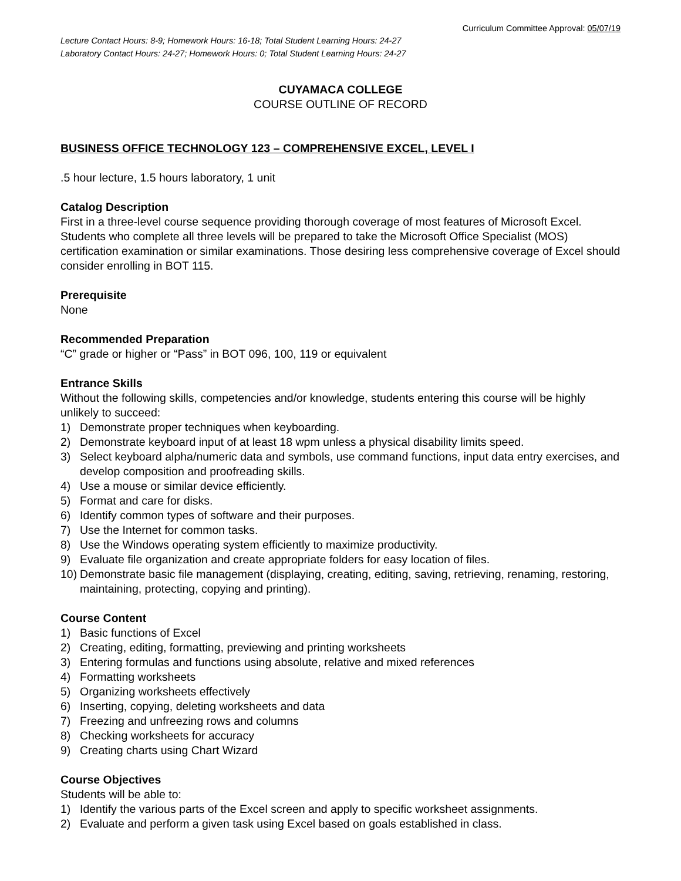Curriculum Committee Approval: 05/07/19
Lecture Contact Hours: 8-9; Homework Hours: 16-18; Total Student Learning Hours: 24-27
Laboratory Contact Hours: 24-27; Homework Hours: 0; Total Student Learning Hours: 24-27
CUYAMACA COLLEGE
COURSE OUTLINE OF RECORD
BUSINESS OFFICE TECHNOLOGY 123 – COMPREHENSIVE EXCEL, LEVEL I
.5 hour lecture, 1.5 hours laboratory, 1 unit
Catalog Description
First in a three-level course sequence providing thorough coverage of most features of Microsoft Excel. Students who complete all three levels will be prepared to take the Microsoft Office Specialist (MOS) certification examination or similar examinations. Those desiring less comprehensive coverage of Excel should consider enrolling in BOT 115.
Prerequisite
None
Recommended Preparation
“C” grade or higher or “Pass” in BOT 096, 100, 119 or equivalent
Entrance Skills
Without the following skills, competencies and/or knowledge, students entering this course will be highly unlikely to succeed:
1) Demonstrate proper techniques when keyboarding.
2) Demonstrate keyboard input of at least 18 wpm unless a physical disability limits speed.
3) Select keyboard alpha/numeric data and symbols, use command functions, input data entry exercises, and develop composition and proofreading skills.
4) Use a mouse or similar device efficiently.
5) Format and care for disks.
6) Identify common types of software and their purposes.
7) Use the Internet for common tasks.
8) Use the Windows operating system efficiently to maximize productivity.
9) Evaluate file organization and create appropriate folders for easy location of files.
10) Demonstrate basic file management (displaying, creating, editing, saving, retrieving, renaming, restoring, maintaining, protecting, copying and printing).
Course Content
1) Basic functions of Excel
2) Creating, editing, formatting, previewing and printing worksheets
3) Entering formulas and functions using absolute, relative and mixed references
4) Formatting worksheets
5) Organizing worksheets effectively
6) Inserting, copying, deleting worksheets and data
7) Freezing and unfreezing rows and columns
8) Checking worksheets for accuracy
9) Creating charts using Chart Wizard
Course Objectives
Students will be able to:
1) Identify the various parts of the Excel screen and apply to specific worksheet assignments.
2) Evaluate and perform a given task using Excel based on goals established in class.